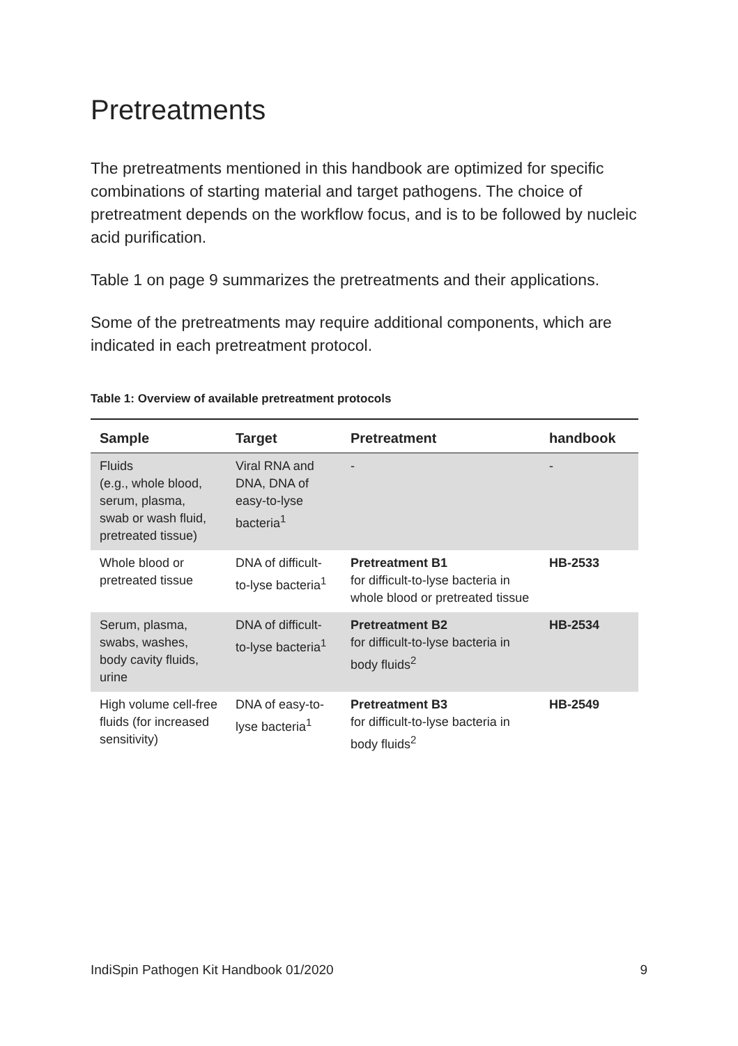Pretreatments
The pretreatments mentioned in this handbook are optimized for specific combinations of starting material and target pathogens. The choice of pretreatment depends on the workflow focus, and is to be followed by nucleic acid purification.
Table 1 on page 9 summarizes the pretreatments and their applications.
Some of the pretreatments may require additional components, which are indicated in each pretreatment protocol.
Table 1: Overview of available pretreatment protocols
| Sample | Target | Pretreatment | handbook |
| --- | --- | --- | --- |
| Fluids (e.g., whole blood, serum, plasma, swab or wash fluid, pretreated tissue) | Viral RNA and DNA, DNA of easy-to-lyse bacteria<sup>1</sup> | - | - |
| Whole blood or pretreated tissue | DNA of difficult-to-lyse bacteria<sup>1</sup> | Pretreatment B1 for difficult-to-lyse bacteria in whole blood or pretreated tissue | HB-2533 |
| Serum, plasma, swabs, washes, body cavity fluids, urine | DNA of difficult-to-lyse bacteria<sup>1</sup> | Pretreatment B2 for difficult-to-lyse bacteria in body fluids<sup>2</sup> | HB-2534 |
| High volume cell-free fluids (for increased sensitivity) | DNA of easy-to-lyse bacteria<sup>1</sup> | Pretreatment B3 for difficult-to-lyse bacteria in body fluids<sup>2</sup> | HB-2549 |
IndiSpin Pathogen Kit Handbook 01/2020 9